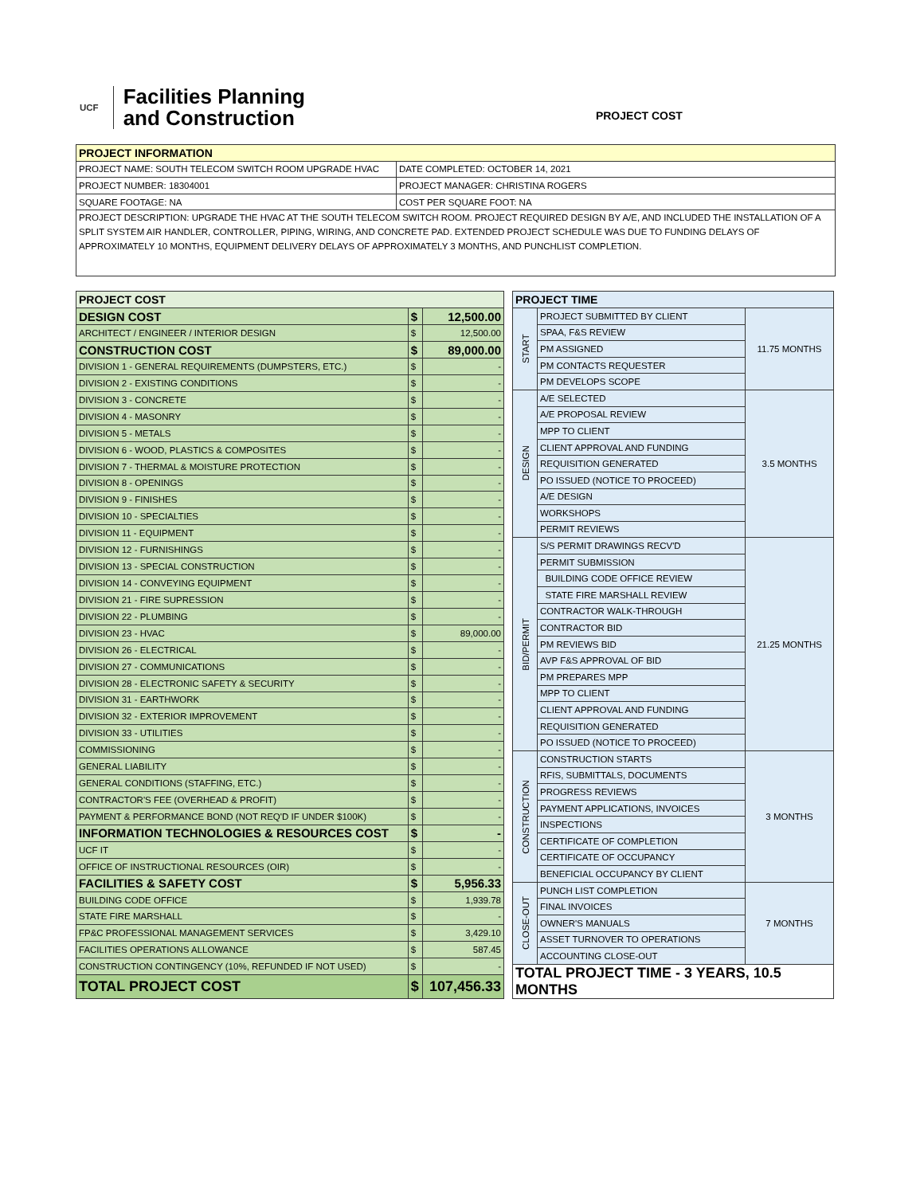UCF
Facilities Planning
and Construction
PROJECT COST
| PROJECT INFORMATION | |
| --- | --- |
| PROJECT NAME: SOUTH TELECOM SWITCH ROOM UPGRADE HVAC | DATE COMPLETED: OCTOBER 14, 2021 |
| PROJECT NUMBER: 18304001 | PROJECT MANAGER: CHRISTINA ROGERS |
| SQUARE FOOTAGE: NA | COST PER SQUARE FOOT: NA |
| PROJECT DESCRIPTION: UPGRADE THE HVAC AT THE SOUTH TELECOM SWITCH ROOM. PROJECT REQUIRED DESIGN BY A/E, AND INCLUDED THE INSTALLATION OF A SPLIT SYSTEM AIR HANDLER, CONTROLLER, PIPING, WIRING, AND CONCRETE PAD. EXTENDED PROJECT SCHEDULE WAS DUE TO FUNDING DELAYS OF APPROXIMATELY 10 MONTHS, EQUIPMENT DELIVERY DELAYS OF APPROXIMATELY 3 MONTHS, AND PUNCHLIST COMPLETION. | |
| PROJECT COST | | |
| --- | --- | --- |
| DESIGN COST | $ | 12,500.00 |
| ARCHITECT / ENGINEER / INTERIOR DESIGN | $ | 12,500.00 |
| CONSTRUCTION COST | $ | 89,000.00 |
| DIVISION 1 - GENERAL REQUIREMENTS (DUMPSTERS, ETC.) | $ | - |
| DIVISION 2 - EXISTING CONDITIONS | $ | - |
| DIVISION 3 - CONCRETE | $ | - |
| DIVISION 4 - MASONRY | $ | - |
| DIVISION 5 - METALS | $ | - |
| DIVISION 6 - WOOD, PLASTICS & COMPOSITES | $ | - |
| DIVISION 7 - THERMAL & MOISTURE PROTECTION | $ | - |
| DIVISION 8 - OPENINGS | $ | - |
| DIVISION 9 - FINISHES | $ | - |
| DIVISION 10 - SPECIALTIES | $ | - |
| DIVISION 11 - EQUIPMENT | $ | - |
| DIVISION 12 - FURNISHINGS | $ | - |
| DIVISION 13 - SPECIAL CONSTRUCTION | $ | - |
| DIVISION 14 - CONVEYING EQUIPMENT | $ | - |
| DIVISION 21 - FIRE SUPRESSION | $ | - |
| DIVISION 22 - PLUMBING | $ | - |
| DIVISION 23 - HVAC | $ | 89,000.00 |
| DIVISION 26 - ELECTRICAL | $ | - |
| DIVISION 27 - COMMUNICATIONS | $ | - |
| DIVISION 28 - ELECTRONIC SAFETY & SECURITY | $ | - |
| DIVISION 31 - EARTHWORK | $ | - |
| DIVISION 32 - EXTERIOR IMPROVEMENT | $ | - |
| DIVISION 33 - UTILITIES | $ | - |
| COMMISSIONING | $ | - |
| GENERAL LIABILITY | $ | - |
| GENERAL CONDITIONS (STAFFING, ETC.) | $ | - |
| CONTRACTOR'S FEE (OVERHEAD & PROFIT) | $ | - |
| PAYMENT & PERFORMANCE BOND (NOT REQ'D IF UNDER $100K) | $ | - |
| INFORMATION TECHNOLOGIES & RESOURCES COST | $ | - |
| UCF IT | $ | - |
| OFFICE OF INSTRUCTIONAL RESOURCES (OIR) | $ | - |
| FACILITIES & SAFETY COST | $ | 5,956.33 |
| BUILDING CODE OFFICE | $ | 1,939.78 |
| STATE FIRE MARSHALL | $ | - |
| FP&C PROFESSIONAL MANAGEMENT SERVICES | $ | 3,429.10 |
| FACILITIES OPERATIONS ALLOWANCE | $ | 587.45 |
| CONSTRUCTION CONTINGENCY (10%, REFUNDED IF NOT USED) | $ | - |
| TOTAL PROJECT COST | $ | 107,456.33 |
| PROJECT TIME | | |
| --- | --- | --- |
| START | PROJECT SUBMITTED BY CLIENT | 11.75 MONTHS |
| | SPAA, F&S REVIEW | |
| | PM ASSIGNED | |
| | PM CONTACTS REQUESTER | |
| | PM DEVELOPS SCOPE | |
| DESIGN | A/E SELECTED | 3.5 MONTHS |
| | A/E PROPOSAL REVIEW | |
| | MPP TO CLIENT | |
| | CLIENT APPROVAL AND FUNDING | |
| | REQUISITION GENERATED | |
| | PO ISSUED (NOTICE TO PROCEED) | |
| | A/E DESIGN | |
| | WORKSHOPS | |
| | PERMIT REVIEWS | |
| BID/PERMIT | S/S PERMIT DRAWINGS RECV'D | 21.25 MONTHS |
| | PERMIT SUBMISSION | |
| | BUILDING CODE OFFICE REVIEW | |
| | STATE FIRE MARSHALL REVIEW | |
| | CONTRACTOR WALK-THROUGH | |
| | CONTRACTOR BID | |
| | PM REVIEWS BID | |
| | AVP F&S APPROVAL OF BID | |
| | PM PREPARES MPP | |
| | MPP TO CLIENT | |
| | CLIENT APPROVAL AND FUNDING | |
| | REQUISITION GENERATED | |
| | PO ISSUED (NOTICE TO PROCEED) | |
| CONSTRUCTION | CONSTRUCTION STARTS | 3 MONTHS |
| | RFIS, SUBMITTALS, DOCUMENTS | |
| | PROGRESS REVIEWS | |
| | PAYMENT APPLICATIONS, INVOICES | |
| | INSPECTIONS | |
| | CERTIFICATE OF COMPLETION | |
| | CERTIFICATE OF OCCUPANCY | |
| | BENEFICIAL OCCUPANCY BY CLIENT | |
| CLOSE-OUT | PUNCH LIST COMPLETION | 7 MONTHS |
| | FINAL INVOICES | |
| | OWNER'S MANUALS | |
| | ASSET TURNOVER TO OPERATIONS | |
| | ACCOUNTING CLOSE-OUT | |
| TOTAL PROJECT TIME - 3 YEARS, 10.5 MONTHS | | |